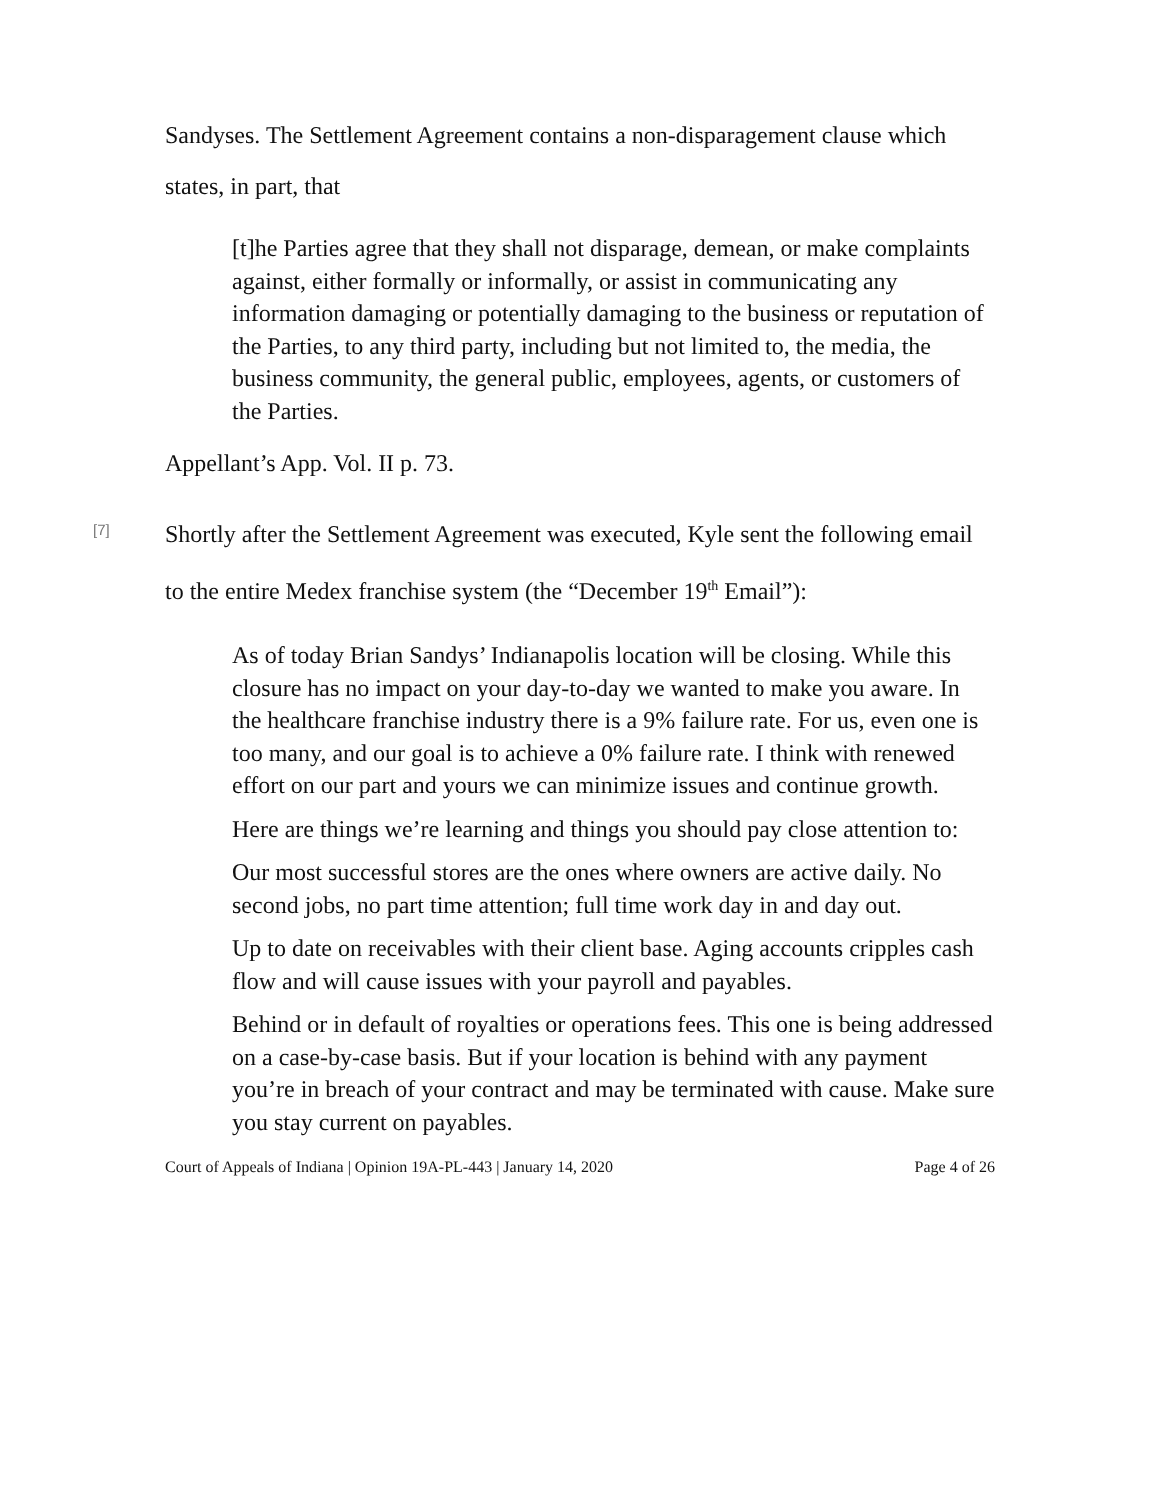Sandyses. The Settlement Agreement contains a non-disparagement clause which states, in part, that
[t]he Parties agree that they shall not disparage, demean, or make complaints against, either formally or informally, or assist in communicating any information damaging or potentially damaging to the business or reputation of the Parties, to any third party, including but not limited to, the media, the business community, the general public, employees, agents, or customers of the Parties.
Appellant’s App. Vol. II p. 73.
[7]
Shortly after the Settlement Agreement was executed, Kyle sent the following email to the entire Medex franchise system (the “December 19<sup>th</sup> Email”):
As of today Brian Sandys’ Indianapolis location will be closing. While this closure has no impact on your day-to-day we wanted to make you aware. In the healthcare franchise industry there is a 9% failure rate. For us, even one is too many, and our goal is to achieve a 0% failure rate. I think with renewed effort on our part and yours we can minimize issues and continue growth.
Here are things we’re learning and things you should pay close attention to:
Our most successful stores are the ones where owners are active daily. No second jobs, no part time attention; full time work day in and day out.
Up to date on receivables with their client base. Aging accounts cripples cash flow and will cause issues with your payroll and payables.
Behind or in default of royalties or operations fees. This one is being addressed on a case-by-case basis. But if your location is behind with any payment you’re in breach of your contract and may be terminated with cause. Make sure you stay current on payables.
Court of Appeals of Indiana | Opinion 19A-PL-443 | January 14, 2020 Page 4 of 26